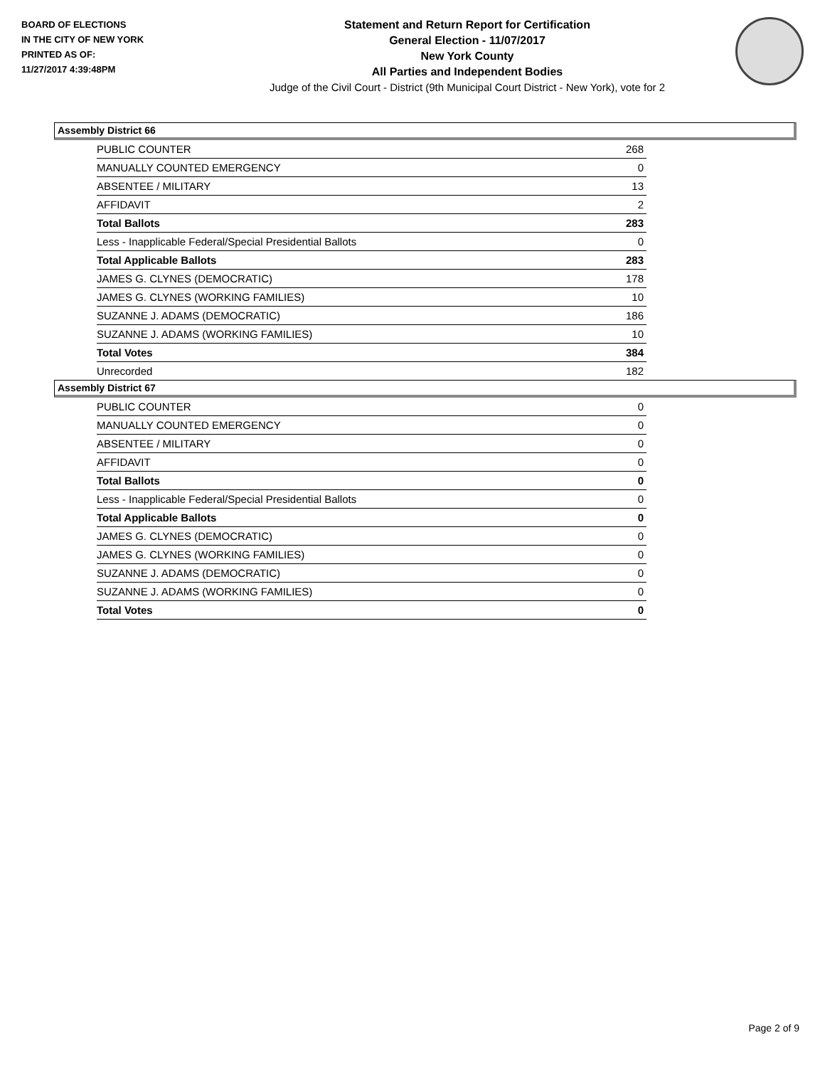BOARD OF ELECTIONS
IN THE CITY OF NEW YORK
PRINTED AS OF:
11/27/2017 4:39:48PM
Statement and Return Report for Certification
General Election - 11/07/2017
New York County
All Parties and Independent Bodies
Judge of the Civil Court - District (9th Municipal Court District - New York), vote for 2
Assembly District 66
| PUBLIC COUNTER | 268 |
| MANUALLY COUNTED EMERGENCY | 0 |
| ABSENTEE / MILITARY | 13 |
| AFFIDAVIT | 2 |
| Total Ballots | 283 |
| Less - Inapplicable Federal/Special Presidential Ballots | 0 |
| Total Applicable Ballots | 283 |
| JAMES G. CLYNES (DEMOCRATIC) | 178 |
| JAMES G. CLYNES (WORKING FAMILIES) | 10 |
| SUZANNE J. ADAMS (DEMOCRATIC) | 186 |
| SUZANNE J. ADAMS (WORKING FAMILIES) | 10 |
| Total Votes | 384 |
| Unrecorded | 182 |
Assembly District 67
| PUBLIC COUNTER | 0 |
| MANUALLY COUNTED EMERGENCY | 0 |
| ABSENTEE / MILITARY | 0 |
| AFFIDAVIT | 0 |
| Total Ballots | 0 |
| Less - Inapplicable Federal/Special Presidential Ballots | 0 |
| Total Applicable Ballots | 0 |
| JAMES G. CLYNES (DEMOCRATIC) | 0 |
| JAMES G. CLYNES (WORKING FAMILIES) | 0 |
| SUZANNE J. ADAMS (DEMOCRATIC) | 0 |
| SUZANNE J. ADAMS (WORKING FAMILIES) | 0 |
| Total Votes | 0 |
Page 2 of 9